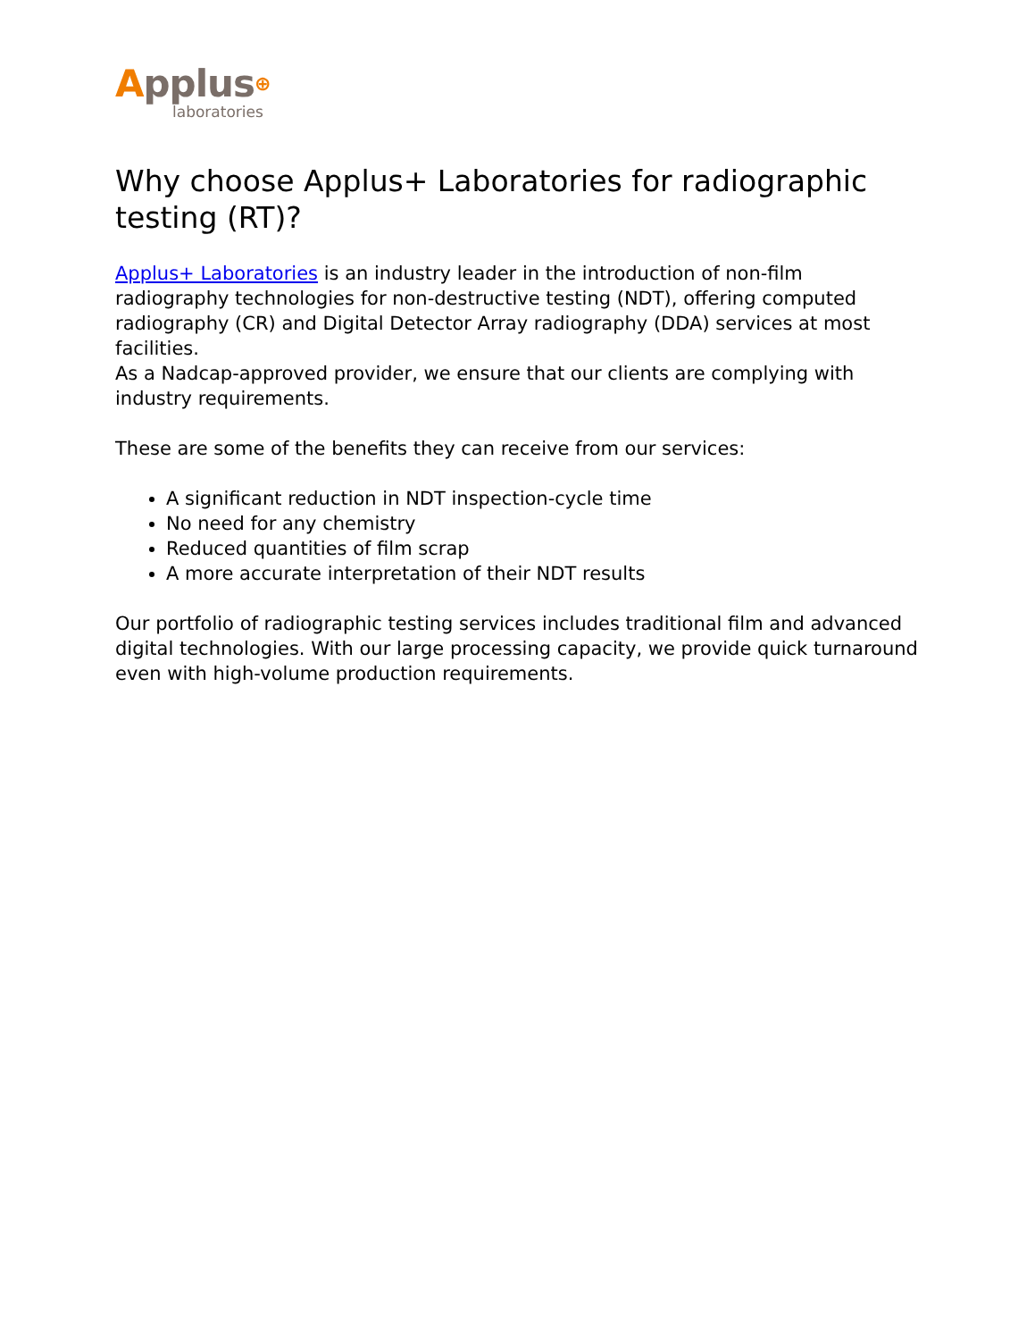Applus⊕
laboratories
Why choose Applus+ Laboratories for radiographic testing (RT)?
Applus+ Laboratories is an industry leader in the introduction of non-film radiography technologies for non-destructive testing (NDT), offering computed radiography (CR) and Digital Detector Array radiography (DDA) services at most facilities.
As a Nadcap-approved provider, we ensure that our clients are complying with industry requirements.
These are some of the benefits they can receive from our services:
A significant reduction in NDT inspection-cycle time
No need for any chemistry
Reduced quantities of film scrap
A more accurate interpretation of their NDT results
Our portfolio of radiographic testing services includes traditional film and advanced digital technologies. With our large processing capacity, we provide quick turnaround even with high-volume production requirements.